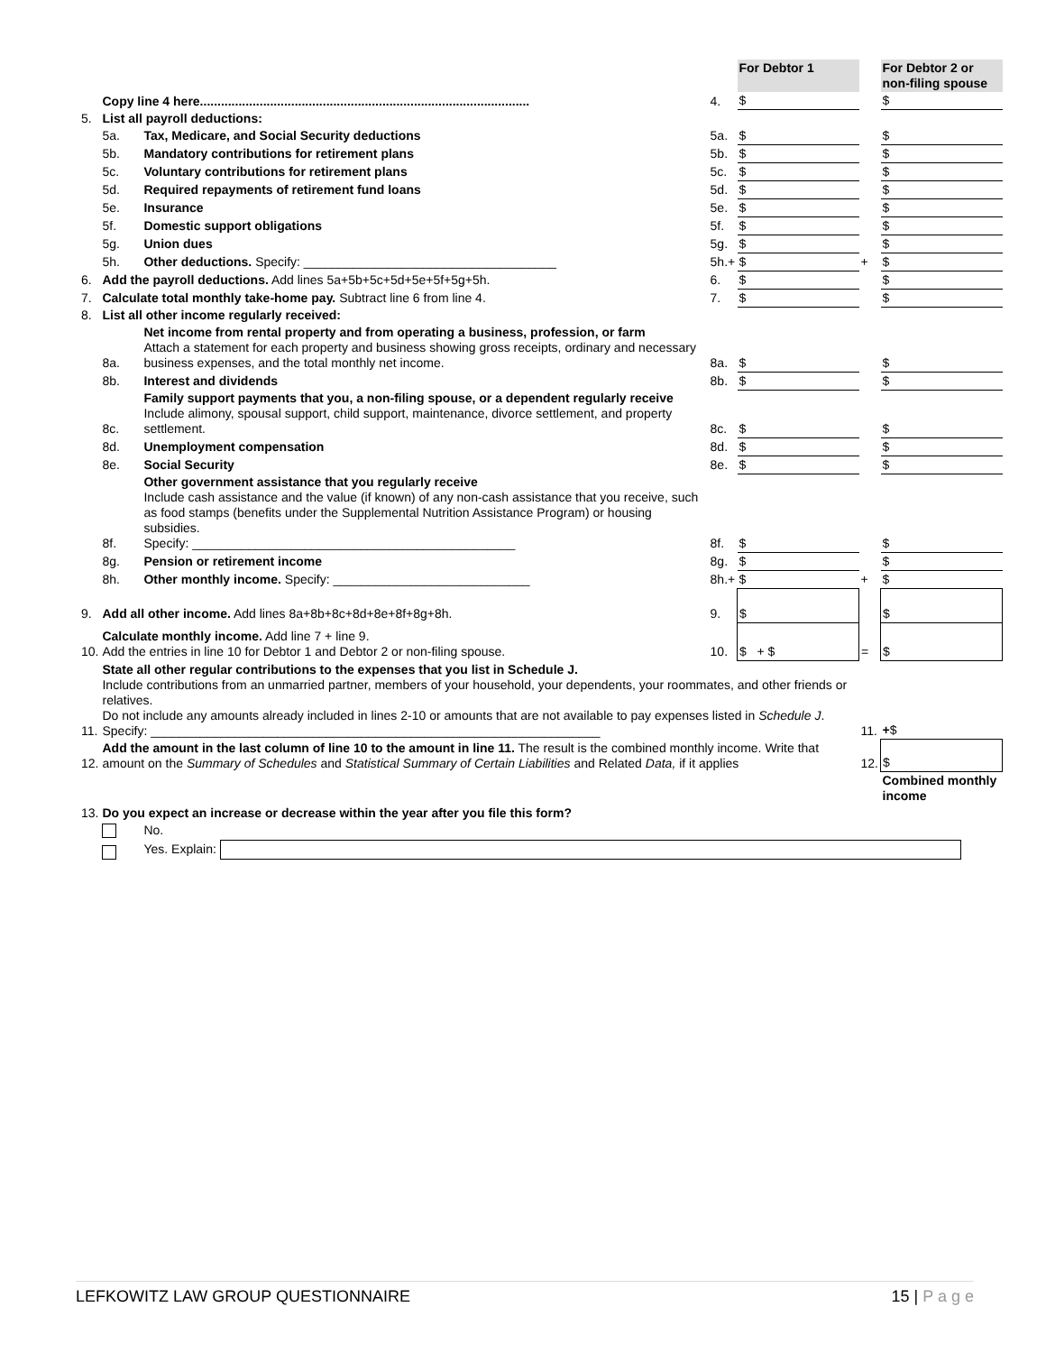| | | | | For Debtor 1 | | For Debtor 2 or non-filing spouse |
| | Copy line 4 here.............................................................................................. | | 4. | $ | | $ |
| 5. | List all payroll deductions: | | | | | |
| | 5a. | Tax, Medicare, and Social Security deductions | 5a. | $ | | $ |
| | 5b. | Mandatory contributions for retirement plans | 5b. | $ | | $ |
| | 5c. | Voluntary contributions for retirement plans | 5c. | $ | | $ |
| | 5d. | Required repayments of retirement fund loans | 5d. | $ | | $ |
| | 5e. | Insurance | 5e. | $ | | $ |
| | 5f. | Domestic support obligations | 5f. | $ | | $ |
| | 5g. | Union dues | 5g. | $ | | $ |
| | 5h. | Other deductions. Specify: ____________________________________ | 5h.+ | $ | + | $ |
| 6. | Add the payroll deductions. Add lines 5a+5b+5c+5d+5e+5f+5g+5h. | | 6. | $ | | $ |
| 7. | Calculate total monthly take-home pay. Subtract line 6 from line 4. | | 7. | $ | | $ |
| 8. | List all other income regularly received: | | | | | |
| | 8a. | Net income from rental property and from operating a business, profession, or farm Attach a statement for each property and business showing gross receipts, ordinary and necessary business expenses, and the total monthly net income. | 8a. | $ | | $ |
| | 8b. | Interest and dividends | 8b. | $ | | $ |
| | 8c. | Family support payments that you, a non-filing spouse, or a dependent regularly receive Include alimony, spousal support, child support, maintenance, divorce settlement, and property settlement. | 8c. | $ | | $ |
| | 8d. | Unemployment compensation | 8d. | $ | | $ |
| | 8e. | Social Security | 8e. | $ | | $ |
| | 8f. | Other government assistance that you regularly receive Include cash assistance and the value (if known) of any non-cash assistance that you receive, such as food stamps (benefits under the Supplemental Nutrition Assistance Program) or housing subsidies. Specify: ______________________________________________ | 8f. | $ | | $ |
| | 8g. | Pension or retirement income | 8g. | $ | | $ |
| | 8h. | Other monthly income. Specify: ____________________________ | 8h.+ | $ | + | $ |
| 9. | Add all other income. Add lines 8a+8b+8c+8d+8e+8f+8g+8h. | | 9. | $ | | $ |
| 10. | Calculate monthly income. Add line 7 + line 9. Add the entries in line 10 for Debtor 1 and Debtor 2 or non-filing spouse. | | 10. | $ + $ | = | $ |
| 11. | State all other regular contributions to the expenses that you list in Schedule J. Include contributions from an unmarried partner, members of your household, your dependents, your roommates, and other friends or relatives. Do not include any amounts already included in lines 2-10 or amounts that are not available to pay expenses listed in Schedule J . Specify: ________________________________________________________________ | | | | 11. | + $ |
| 12. | Add the amount in the last column of line 10 to the amount in line 11. The result is the combined monthly income. Write that amount on the Summary of Schedules and Statistical Summary of Certain Liabilities and Related Data, if it applies | | | | 12. | $ |
| | | | | | | Combined monthly income |
| 13. | Do you expect an increase or decrease within the year after you file this form? | | | | | |
| | | No. | | | | |
| | | Yes. Explain: | | | | |
LEFKOWITZ LAW GROUP QUESTIONNAIRE 15 | P a g e